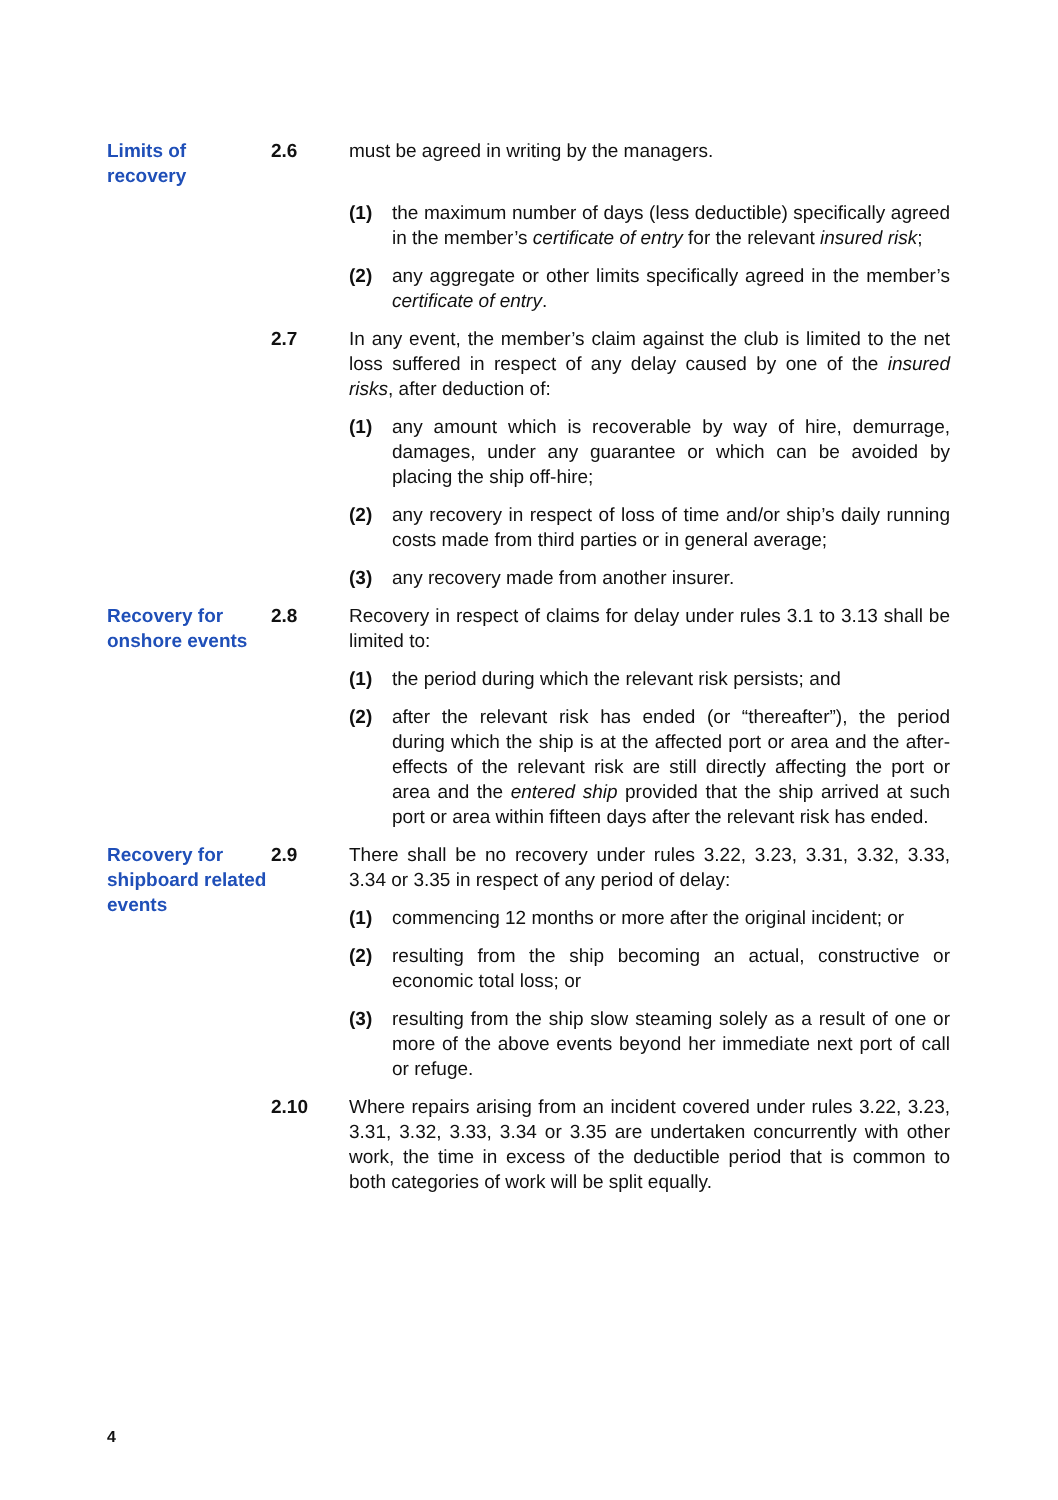Limits of
recovery
2.6 must be agreed in writing by the managers.
(1) the maximum number of days (less deductible) specifically agreed in the member’s certificate of entry for the relevant insured risk;
(2) any aggregate or other limits specifically agreed in the member’s certificate of entry.
2.7 In any event, the member’s claim against the club is limited to the net loss suffered in respect of any delay caused by one of the insured risks, after deduction of:
(1) any amount which is recoverable by way of hire, demurrage, damages, under any guarantee or which can be avoided by placing the ship off-hire;
(2) any recovery in respect of loss of time and/or ship’s daily running costs made from third parties or in general average;
(3) any recovery made from another insurer.
Recovery for onshore events
2.8 Recovery in respect of claims for delay under rules 3.1 to 3.13 shall be limited to:
(1) the period during which the relevant risk persists; and
(2) after the relevant risk has ended (or “thereafter”), the period during which the ship is at the affected port or area and the after-effects of the relevant risk are still directly affecting the port or area and the entered ship provided that the ship arrived at such port or area within fifteen days after the relevant risk has ended.
Recovery for shipboard related events
2.9 There shall be no recovery under rules 3.22, 3.23, 3.31, 3.32, 3.33, 3.34 or 3.35 in respect of any period of delay:
(1) commencing 12 months or more after the original incident; or
(2) resulting from the ship becoming an actual, constructive or economic total loss; or
(3) resulting from the ship slow steaming solely as a result of one or more of the above events beyond her immediate next port of call or refuge.
2.10 Where repairs arising from an incident covered under rules 3.22, 3.23, 3.31, 3.32, 3.33, 3.34 or 3.35 are undertaken concurrently with other work, the time in excess of the deductible period that is common to both categories of work will be split equally.
4